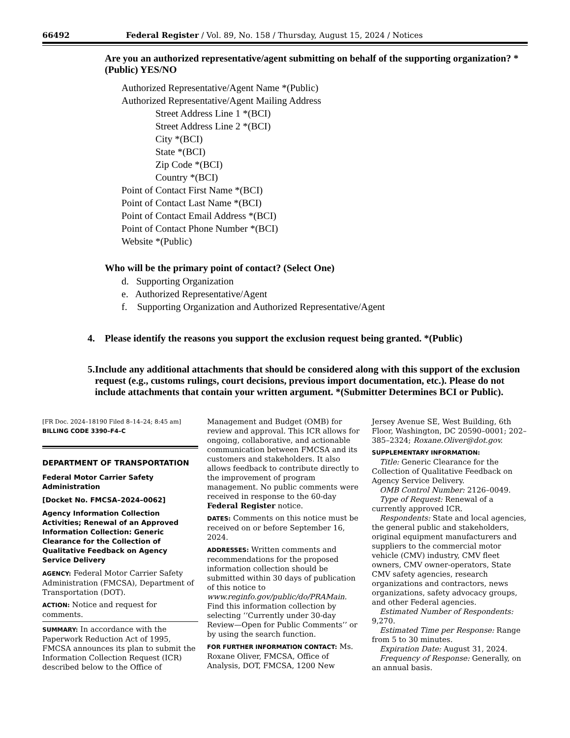66492 Federal Register / Vol. 89, No. 158 / Thursday, August 15, 2024 / Notices
Are you an authorized representative/agent submitting on behalf of the supporting organization? *(Public) YES/NO
Authorized Representative/Agent Name *(Public)
Authorized Representative/Agent Mailing Address
Street Address Line 1 *(BCI)
Street Address Line 2 *(BCI)
City *(BCI)
State *(BCI)
Zip Code *(BCI)
Country *(BCI)
Point of Contact First Name *(BCI)
Point of Contact Last Name *(BCI)
Point of Contact Email Address *(BCI)
Point of Contact Phone Number *(BCI)
Website *(Public)
Who will be the primary point of contact? (Select One)
d. Supporting Organization
e. Authorized Representative/Agent
f. Supporting Organization and Authorized Representative/Agent
4. Please identify the reasons you support the exclusion request being granted. *(Public)
5. Include any additional attachments that should be considered along with this support of the exclusion request (e.g., customs rulings, court decisions, previous import documentation, etc.). Please do not include attachments that contain your written argument. *(Submitter Determines BCI or Public).
[FR Doc. 2024–18190 Filed 8–14–24; 8:45 am]
BILLING CODE 3390–F4–C
DEPARTMENT OF TRANSPORTATION
Federal Motor Carrier Safety Administration
[Docket No. FMCSA–2024–0062]
Agency Information Collection Activities; Renewal of an Approved Information Collection: Generic Clearance for the Collection of Qualitative Feedback on Agency Service Delivery
AGENCY: Federal Motor Carrier Safety Administration (FMCSA), Department of Transportation (DOT).
ACTION: Notice and request for comments.
SUMMARY: In accordance with the Paperwork Reduction Act of 1995, FMCSA announces its plan to submit the Information Collection Request (ICR) described below to the Office of
Management and Budget (OMB) for review and approval. This ICR allows for ongoing, collaborative, and actionable communication between FMCSA and its customers and stakeholders. It also allows feedback to contribute directly to the improvement of program management. No public comments were received in response to the 60-day Federal Register notice.
DATES: Comments on this notice must be received on or before September 16, 2024.
ADDRESSES: Written comments and recommendations for the proposed information collection should be submitted within 30 days of publication of this notice to www.reginfo.gov/public/do/PRAMain. Find this information collection by selecting ‘‘Currently under 30-day Review—Open for Public Comments’’ or by using the search function.
FOR FURTHER INFORMATION CONTACT: Ms. Roxane Oliver, FMCSA, Office of Analysis, DOT, FMCSA, 1200 New
Jersey Avenue SE, West Building, 6th Floor, Washington, DC 20590–0001; 202–385–2324; Roxane.Oliver@dot.gov.
SUPPLEMENTARY INFORMATION:
Title: Generic Clearance for the Collection of Qualitative Feedback on Agency Service Delivery.
OMB Control Number: 2126–0049.
Type of Request: Renewal of a currently approved ICR.
Respondents: State and local agencies, the general public and stakeholders, original equipment manufacturers and suppliers to the commercial motor vehicle (CMV) industry, CMV fleet owners, CMV owner-operators, State CMV safety agencies, research organizations and contractors, news organizations, safety advocacy groups, and other Federal agencies.
Estimated Number of Respondents: 9,270.
Estimated Time per Response: Range from 5 to 30 minutes.
Expiration Date: August 31, 2024.
Frequency of Response: Generally, on an annual basis.